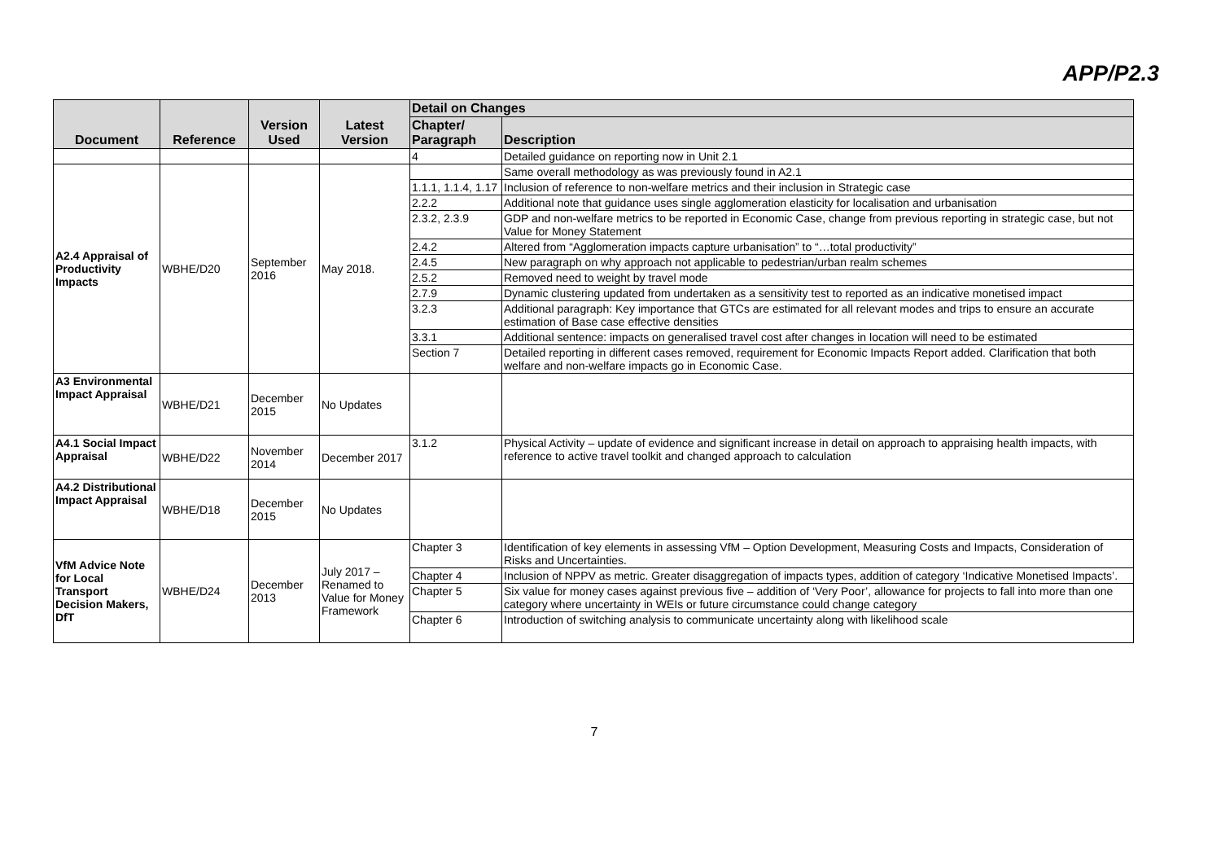APP/P2.3
| Document | Reference | Version Used | Latest Version | Detail on Changes | |
| --- | --- | --- | --- | --- | --- |
| | | | | Chapter/ Paragraph | Description |
| | | | | 4 | Detailed guidance on reporting now in Unit 2.1 |
| A2.4 Appraisal of Productivity Impacts | WBHE/D20 | September 2016 | May 2018. | | Same overall methodology as was previously found in A2.1 |
| | | | | 1.1.1, 1.1.4, 1.17 | Inclusion of reference to non-welfare metrics and their inclusion in Strategic case |
| | | | | 2.2.2 | Additional note that guidance uses single agglomeration elasticity for localisation and urbanisation |
| | | | | 2.3.2, 2.3.9 | GDP and non-welfare metrics to be reported in Economic Case, change from previous reporting in strategic case, but not Value for Money Statement |
| | | | | 2.4.2 | Altered from “Agglomeration impacts capture urbanisation” to “…total productivity” |
| | | | | 2.4.5 | New paragraph on why approach not applicable to pedestrian/urban realm schemes |
| | | | | 2.5.2 | Removed need to weight by travel mode |
| | | | | 2.7.9 | Dynamic clustering updated from undertaken as a sensitivity test to reported as an indicative monetised impact |
| | | | | 3.2.3 | Additional paragraph: Key importance that GTCs are estimated for all relevant modes and trips to ensure an accurate estimation of Base case effective densities |
| | | | | 3.3.1 | Additional sentence: impacts on generalised travel cost after changes in location will need to be estimated |
| | | | | Section 7 | Detailed reporting in different cases removed, requirement for Economic Impacts Report added. Clarification that both welfare and non-welfare impacts go in Economic Case. |
| A3 Environmental Impact Appraisal | WBHE/D21 | December 2015 | No Updates | | |
| A4.1 Social Impact Appraisal | WBHE/D22 | November 2014 | December 2017 | 3.1.2 | Physical Activity – update of evidence and significant increase in detail on approach to appraising health impacts, with reference to active travel toolkit and changed approach to calculation |
| A4.2 Distributional Impact Appraisal | WBHE/D18 | December 2015 | No Updates | | |
| VfM Advice Note for Local Transport Decision Makers, DfT | WBHE/D24 | December 2013 | July 2017 – Renamed to Value for Money Framework | Chapter 3 | Identification of key elements in assessing VfM – Option Development, Measuring Costs and Impacts, Consideration of Risks and Uncertainties. |
| | | | | Chapter 4 | Inclusion of NPPV as metric. Greater disaggregation of impacts types, addition of category ‘Indicative Monetised Impacts’. |
| | | | | Chapter 5 | Six value for money cases against previous five – addition of ‘Very Poor’, allowance for projects to fall into more than one category where uncertainty in WEIs or future circumstance could change category |
| | | | | Chapter 6 | Introduction of switching analysis to communicate uncertainty along with likelihood scale |
7